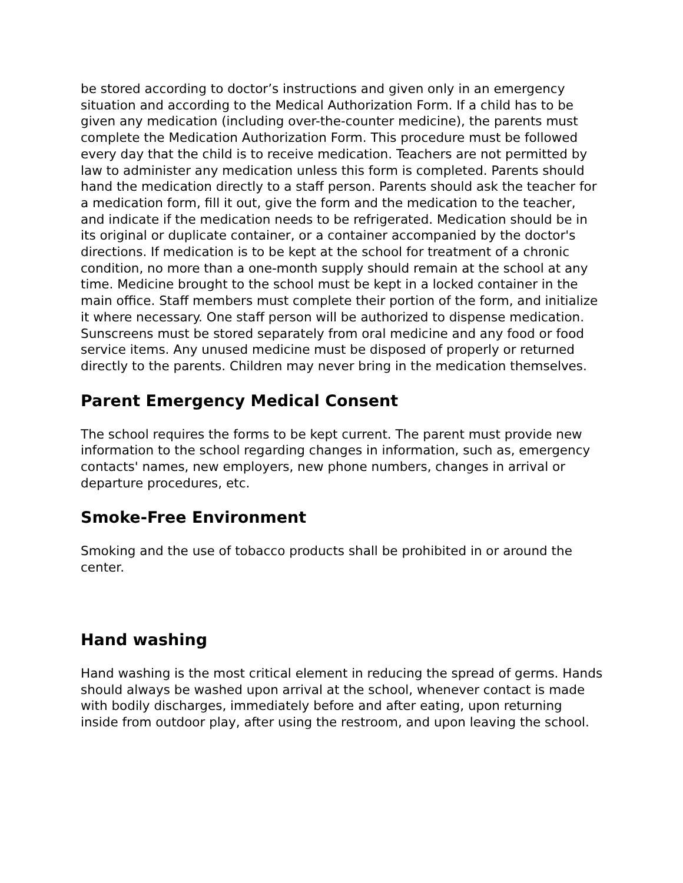be stored according to doctor’s instructions and given only in an emergency situation and according to the Medical Authorization Form. If a child has to be given any medication (including over-the-counter medicine), the parents must complete the Medication Authorization Form. This procedure must be followed every day that the child is to receive medication. Teachers are not permitted by law to administer any medication unless this form is completed. Parents should hand the medication directly to a staff person. Parents should ask the teacher for a medication form, fill it out, give the form and the medication to the teacher, and indicate if the medication needs to be refrigerated. Medication should be in its original or duplicate container, or a container accompanied by the doctor's directions. If medication is to be kept at the school for treatment of a chronic condition, no more than a one-month supply should remain at the school at any time. Medicine brought to the school must be kept in a locked container in the main office. Staff members must complete their portion of the form, and initialize it where necessary. One staff person will be authorized to dispense medication. Sunscreens must be stored separately from oral medicine and any food or food service items. Any unused medicine must be disposed of properly or returned directly to the parents. Children may never bring in the medication themselves.
Parent Emergency Medical Consent
The school requires the forms to be kept current. The parent must provide new information to the school regarding changes in information, such as, emergency contacts' names, new employers, new phone numbers, changes in arrival or departure procedures, etc.
Smoke-Free Environment
Smoking and the use of tobacco products shall be prohibited in or around the center.
Hand washing
Hand washing is the most critical element in reducing the spread of germs. Hands should always be washed upon arrival at the school, whenever contact is made with bodily discharges, immediately before and after eating, upon returning inside from outdoor play, after using the restroom, and upon leaving the school.